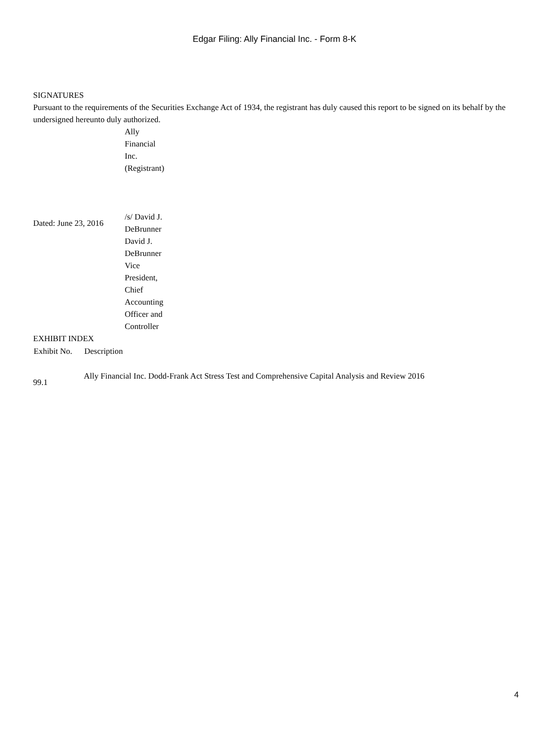Edgar Filing: Ally Financial Inc. - Form 8-K
SIGNATURES
Pursuant to the requirements of the Securities Exchange Act of 1934, the registrant has duly caused this report to be signed on its behalf by the undersigned hereunto duly authorized.
| | Ally Financial Inc. (Registrant) |
| Dated: June 23, 2016 | /s/ David J. DeBrunner |
| | David J. DeBrunner Vice President, Chief Accounting Officer and Controller |
EXHIBIT INDEX
| Exhibit No. | Description |
| --- | --- |
| 99.1 | Ally Financial Inc. Dodd-Frank Act Stress Test and Comprehensive Capital Analysis and Review 2016 |
4